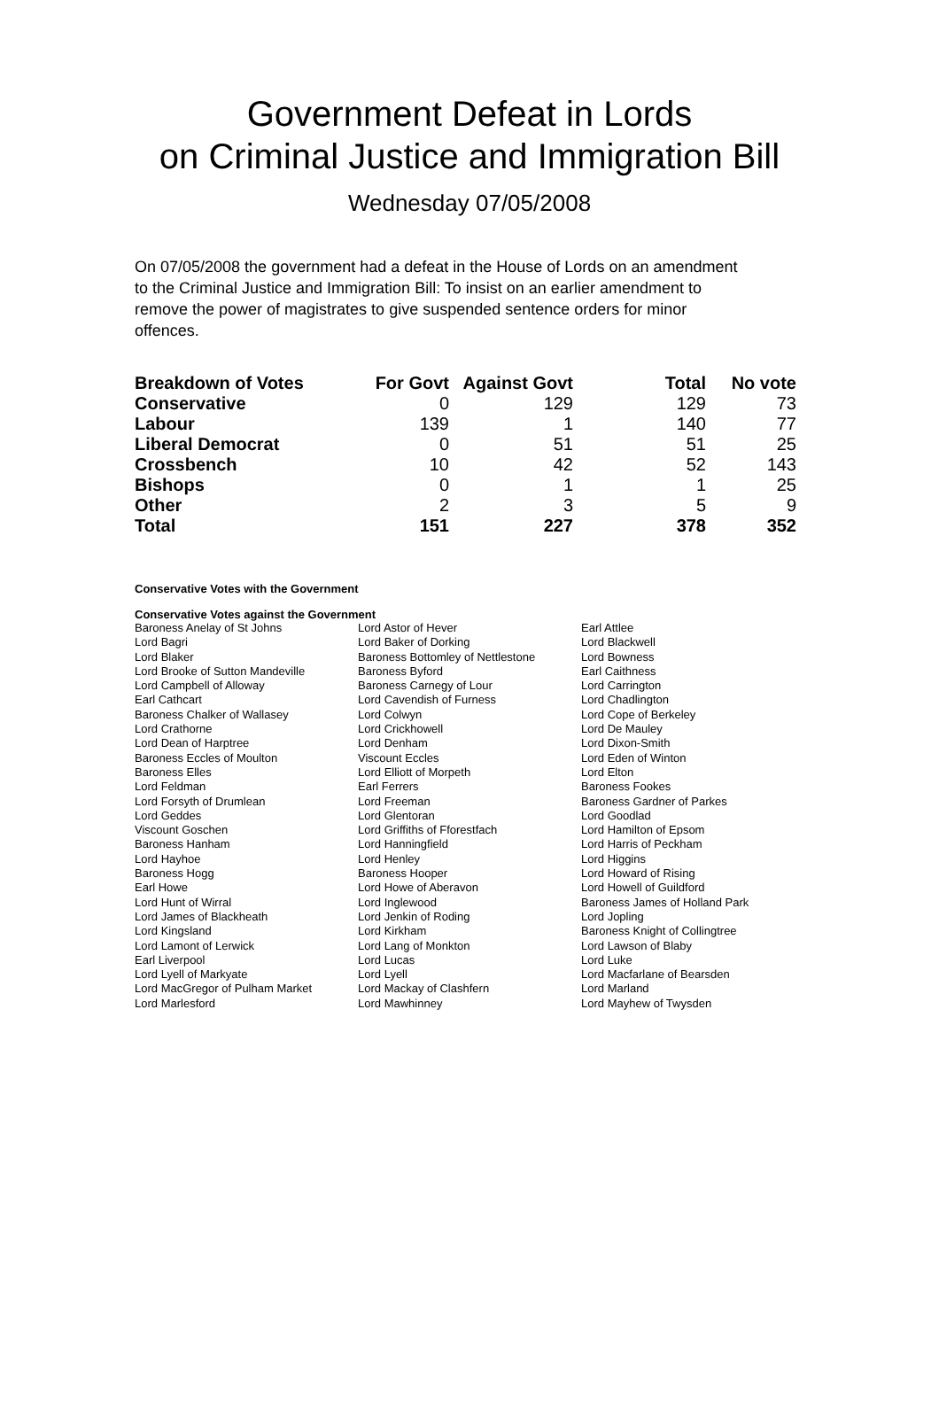Government Defeat in Lords
on Criminal Justice and Immigration Bill
Wednesday 07/05/2008
On 07/05/2008 the government had a defeat in the House of Lords on an amendment to the Criminal Justice and Immigration Bill: To insist on an earlier amendment to remove the power of magistrates to give suspended sentence orders for minor offences.
| Breakdown of Votes | For Govt | Against Govt | Total | No vote |
| --- | --- | --- | --- | --- |
| Conservative | 0 | 129 | 129 | 73 |
| Labour | 139 | 1 | 140 | 77 |
| Liberal Democrat | 0 | 51 | 51 | 25 |
| Crossbench | 10 | 42 | 52 | 143 |
| Bishops | 0 | 1 | 1 | 25 |
| Other | 2 | 3 | 5 | 9 |
| Total | 151 | 227 | 378 | 352 |
Conservative Votes with the Government
Conservative Votes against the Government
| Baroness Anelay of St Johns | Lord Astor of Hever | Earl Attlee |
| Lord Bagri | Lord Baker of Dorking | Lord Blackwell |
| Lord Blaker | Baroness Bottomley of Nettlestone | Lord Bowness |
| Lord Brooke of Sutton Mandeville | Baroness Byford | Earl Caithness |
| Lord Campbell of Alloway | Baroness Carnegy of Lour | Lord Carrington |
| Earl Cathcart | Lord Cavendish of Furness | Lord Chadlington |
| Baroness Chalker of Wallasey | Lord Colwyn | Lord Cope of Berkeley |
| Lord Crathorne | Lord Crickhowell | Lord De Mauley |
| Lord Dean of Harptree | Lord Denham | Lord Dixon-Smith |
| Baroness Eccles of Moulton | Viscount Eccles | Lord Eden of Winton |
| Baroness Elles | Lord Elliott of Morpeth | Lord Elton |
| Lord Feldman | Earl Ferrers | Baroness Fookes |
| Lord Forsyth of Drumlean | Lord Freeman | Baroness Gardner of Parkes |
| Lord Geddes | Lord Glentoran | Lord Goodlad |
| Viscount Goschen | Lord Griffiths of Fforestfach | Lord Hamilton of Epsom |
| Baroness Hanham | Lord Hanningfield | Lord Harris of Peckham |
| Lord Hayhoe | Lord Henley | Lord Higgins |
| Baroness Hogg | Baroness Hooper | Lord Howard of Rising |
| Earl Howe | Lord Howe of Aberavon | Lord Howell of Guildford |
| Lord Hunt of Wirral | Lord Inglewood | Baroness James of Holland Park |
| Lord James of Blackheath | Lord Jenkin of Roding | Lord Jopling |
| Lord Kingsland | Lord Kirkham | Baroness Knight of Collingtree |
| Lord Lamont of Lerwick | Lord Lang of Monkton | Lord Lawson of Blaby |
| Earl Liverpool | Lord Lucas | Lord Luke |
| Lord Lyell of Markyate | Lord Lyell | Lord Macfarlane of Bearsden |
| Lord MacGregor of Pulham Market | Lord Mackay of Clashfern | Lord Marland |
| Lord Marlesford | Lord Mawhinney | Lord Mayhew of Twysden |